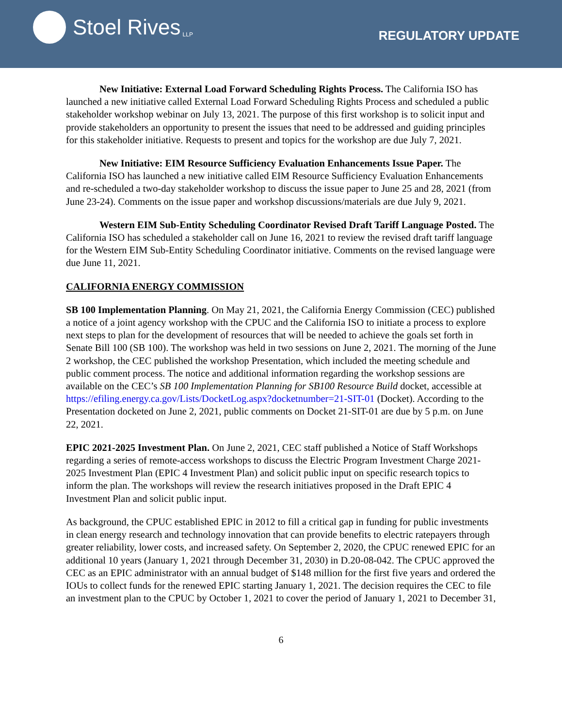Stoel Rives LLP REGULATORY UPDATE
New Initiative: External Load Forward Scheduling Rights Process. The California ISO has launched a new initiative called External Load Forward Scheduling Rights Process and scheduled a public stakeholder workshop webinar on July 13, 2021. The purpose of this first workshop is to solicit input and provide stakeholders an opportunity to present the issues that need to be addressed and guiding principles for this stakeholder initiative. Requests to present and topics for the workshop are due July 7, 2021.
New Initiative: EIM Resource Sufficiency Evaluation Enhancements Issue Paper. The California ISO has launched a new initiative called EIM Resource Sufficiency Evaluation Enhancements and re-scheduled a two-day stakeholder workshop to discuss the issue paper to June 25 and 28, 2021 (from June 23-24). Comments on the issue paper and workshop discussions/materials are due July 9, 2021.
Western EIM Sub-Entity Scheduling Coordinator Revised Draft Tariff Language Posted. The California ISO has scheduled a stakeholder call on June 16, 2021 to review the revised draft tariff language for the Western EIM Sub-Entity Scheduling Coordinator initiative. Comments on the revised language were due June 11, 2021.
CALIFORNIA ENERGY COMMISSION
SB 100 Implementation Planning. On May 21, 2021, the California Energy Commission (CEC) published a notice of a joint agency workshop with the CPUC and the California ISO to initiate a process to explore next steps to plan for the development of resources that will be needed to achieve the goals set forth in Senate Bill 100 (SB 100). The workshop was held in two sessions on June 2, 2021. The morning of the June 2 workshop, the CEC published the workshop Presentation, which included the meeting schedule and public comment process. The notice and additional information regarding the workshop sessions are available on the CEC’s SB 100 Implementation Planning for SB100 Resource Build docket, accessible at https://efiling.energy.ca.gov/Lists/DocketLog.aspx?docketnumber=21-SIT-01 (Docket). According to the Presentation docketed on June 2, 2021, public comments on Docket 21-SIT-01 are due by 5 p.m. on June 22, 2021.
EPIC 2021-2025 Investment Plan. On June 2, 2021, CEC staff published a Notice of Staff Workshops regarding a series of remote-access workshops to discuss the Electric Program Investment Charge 2021-2025 Investment Plan (EPIC 4 Investment Plan) and solicit public input on specific research topics to inform the plan. The workshops will review the research initiatives proposed in the Draft EPIC 4 Investment Plan and solicit public input.
As background, the CPUC established EPIC in 2012 to fill a critical gap in funding for public investments in clean energy research and technology innovation that can provide benefits to electric ratepayers through greater reliability, lower costs, and increased safety. On September 2, 2020, the CPUC renewed EPIC for an additional 10 years (January 1, 2021 through December 31, 2030) in D.20-08-042. The CPUC approved the CEC as an EPIC administrator with an annual budget of $148 million for the first five years and ordered the IOUs to collect funds for the renewed EPIC starting January 1, 2021. The decision requires the CEC to file an investment plan to the CPUC by October 1, 2021 to cover the period of January 1, 2021 to December 31,
6